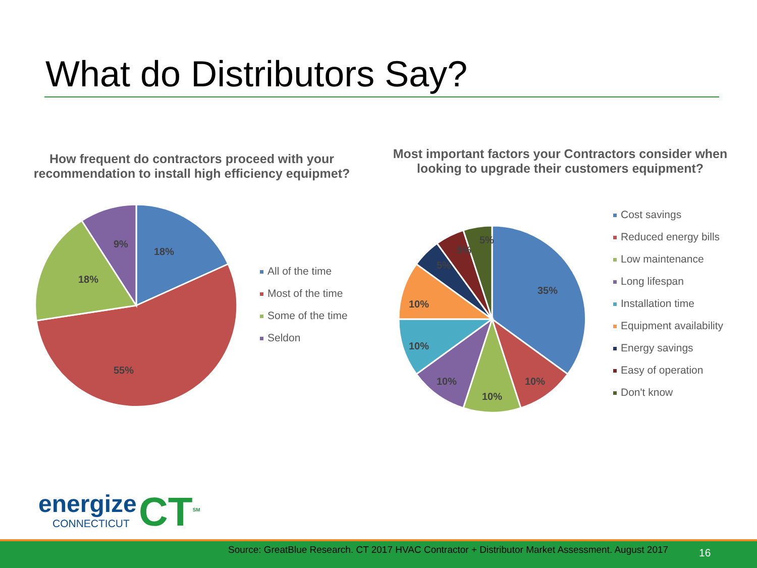What do Distributors Say?
How frequent do contractors proceed with your recommendation to install high efficiency equipmet?
Most important factors your Contractors consider when looking to upgrade their customers equipment?
18%
55%
18%
9%
All of the time
Most of the time
Some of the time
Seldon
35%
10%
10%
10%
10%
10%
5%
5%
5%
Cost savings
Reduced energy bills
Low maintenance
Long lifespan
Installation time
Equipment availability
Energy savings
Easy of operation
Don't know
energize
CONNECTICUT
CT<sup>SM</sup>
Source: GreatBlue Research. CT 2017 HVAC Contractor + Distributor Market Assessment. August 2017
16